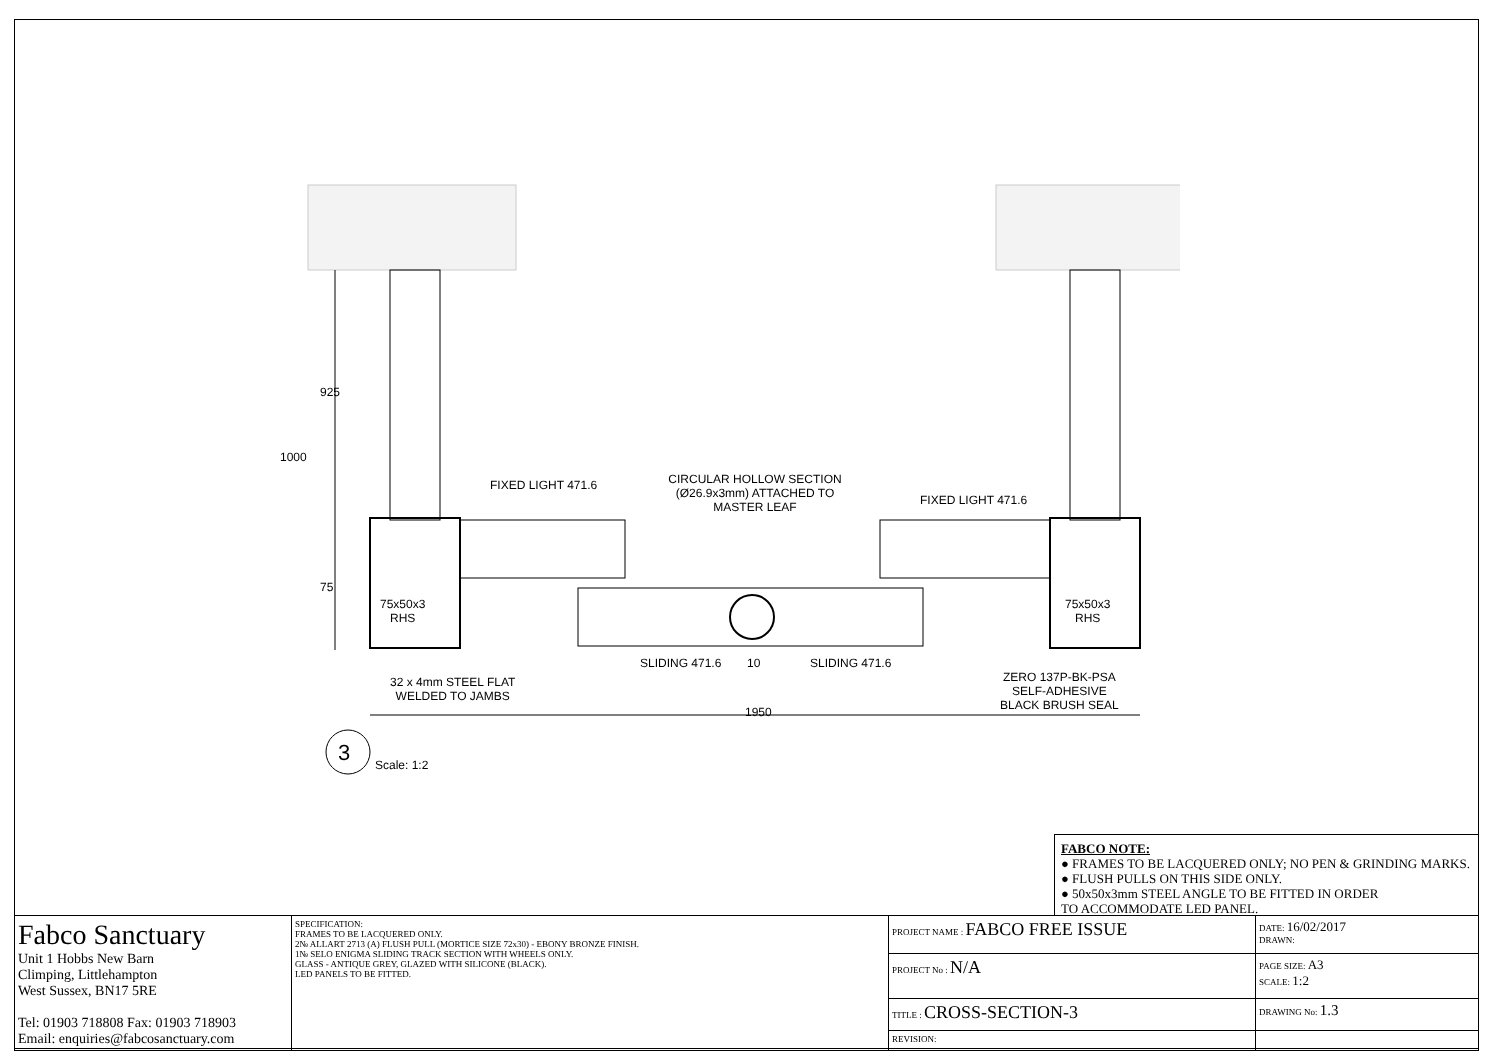1000
925
75
FIXED LIGHT 471.6
CIRCULAR HOLLOW SECTION (Ø26.9x3mm) ATTACHED TO MASTER LEAF
FIXED LIGHT 471.6
75x50x3
RHS
75x50x3
RHS
SLIDING 471.6 10 SLIDING 471.6
32 x 4mm STEEL FLAT
WELDED TO JAMBS
ZERO 137P-BK-PSA
SELF-ADHESIVE
BLACK BRUSH SEAL
1950
3 Scale: 1:2
FABCO NOTE:
● FRAMES TO BE LACQUERED ONLY; NO PEN & GRINDING MARKS.
● FLUSH PULLS ON THIS SIDE ONLY.
● 50x50x3mm STEEL ANGLE TO BE FITTED IN ORDER
TO ACCOMMODATE LED PANEL.
| Fabco Sanctuary Unit 1 Hobbs New Barn Climping, Littlehampton West Sussex, BN17 5RE Tel: 01903 718808 Fax: 01903 718903 Email: enquiries@fabcosanctuary.com | SPECIFICATION: FRAMES TO BE LACQUERED ONLY. 2№ ALLART 2713 (A) FLUSH PULL (MORTICE SIZE 72x30) - EBONY BRONZE FINISH. 1№ SELO ENIGMA SLIDING TRACK SECTION WITH WHEELS ONLY. GLASS - ANTIQUE GREY, GLAZED WITH SILICONE (BLACK). LED PANELS TO BE FITTED. | PROJECT NAME : FABCO FREE ISSUE | DATE: 16/02/2017 DRAWN: |
| | | PROJECT No : N/A | PAGE SIZE: A3 SCALE: 1:2 |
| | | TITLE : CROSS-SECTION-3 | DRAWING No: 1.3 |
| | | REVISION: | |